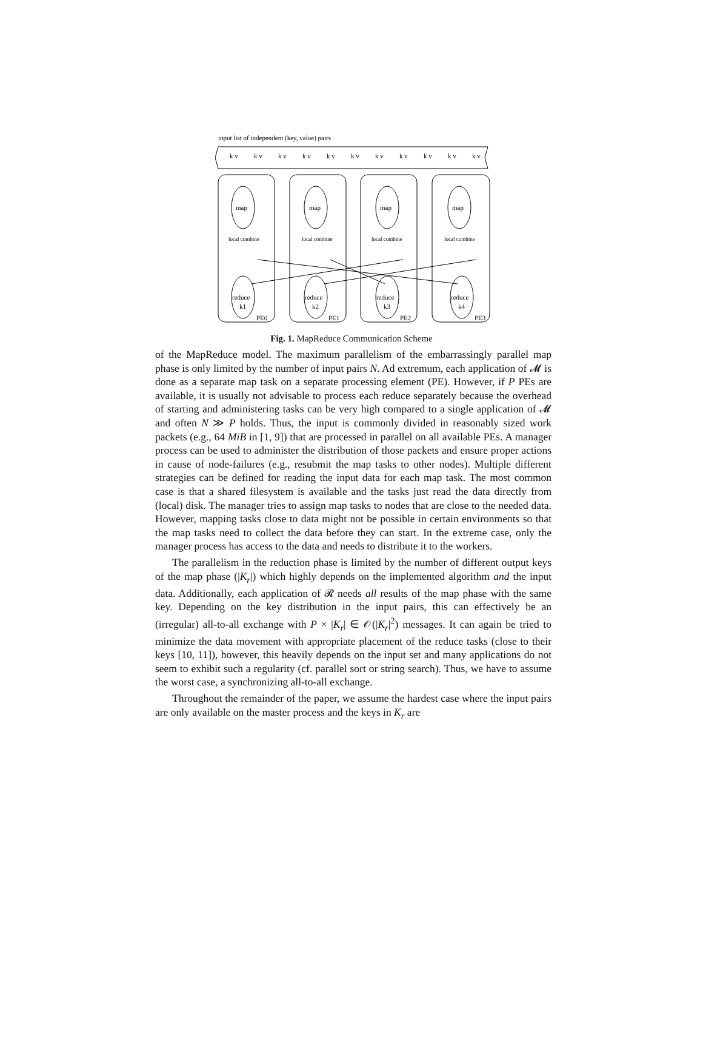input list of independent (key, value) pairs
k v
k v
k v
k v
k v
k v
k v
k v
k v
k v
k v
map
map
map
map
local combine
local combine
local combine
local combine
reduce
k1
reduce
k2
reduce
k3
reduce
k4
PE0
PE1
PE2
PE3
Fig. 1. MapReduce Communication Scheme
of the MapReduce model. The maximum parallelism of the embarrassingly parallel map phase is only limited by the number of input pairs N. Ad extremum, each application of 𝓜 is done as a separate map task on a separate processing element (PE). However, if P PEs are available, it is usually not advisable to process each reduce separately because the overhead of starting and administering tasks can be very high compared to a single application of 𝓜 and often N ≫ P holds. Thus, the input is commonly divided in reasonably sized work packets (e.g., 64 MiB in [1, 9]) that are processed in parallel on all available PEs. A manager process can be used to administer the distribution of those packets and ensure proper actions in cause of node-failures (e.g., resubmit the map tasks to other nodes). Multiple different strategies can be defined for reading the input data for each map task. The most common case is that a shared filesystem is available and the tasks just read the data directly from (local) disk. The manager tries to assign map tasks to nodes that are close to the needed data. However, mapping tasks close to data might not be possible in certain environments so that the map tasks need to collect the data before they can start. In the extreme case, only the manager process has access to the data and needs to distribute it to the workers.
The parallelism in the reduction phase is limited by the number of different output keys of the map phase (|K<sub>r</sub>|) which highly depends on the implemented algorithm and the input data. Additionally, each application of 𝓡 needs all results of the map phase with the same key. Depending on the key distribution in the input pairs, this can effectively be an (irregular) all-to-all exchange with P × |K<sub>r</sub>| ∈ 𝒪(|K<sub>r</sub>|<sup>2</sup>) messages. It can again be tried to minimize the data movement with appropriate placement of the reduce tasks (close to their keys [10, 11]), however, this heavily depends on the input set and many applications do not seem to exhibit such a regularity (cf. parallel sort or string search). Thus, we have to assume the worst case, a synchronizing all-to-all exchange.
Throughout the remainder of the paper, we assume the hardest case where the input pairs are only available on the master process and the keys in K<sub>r</sub> are